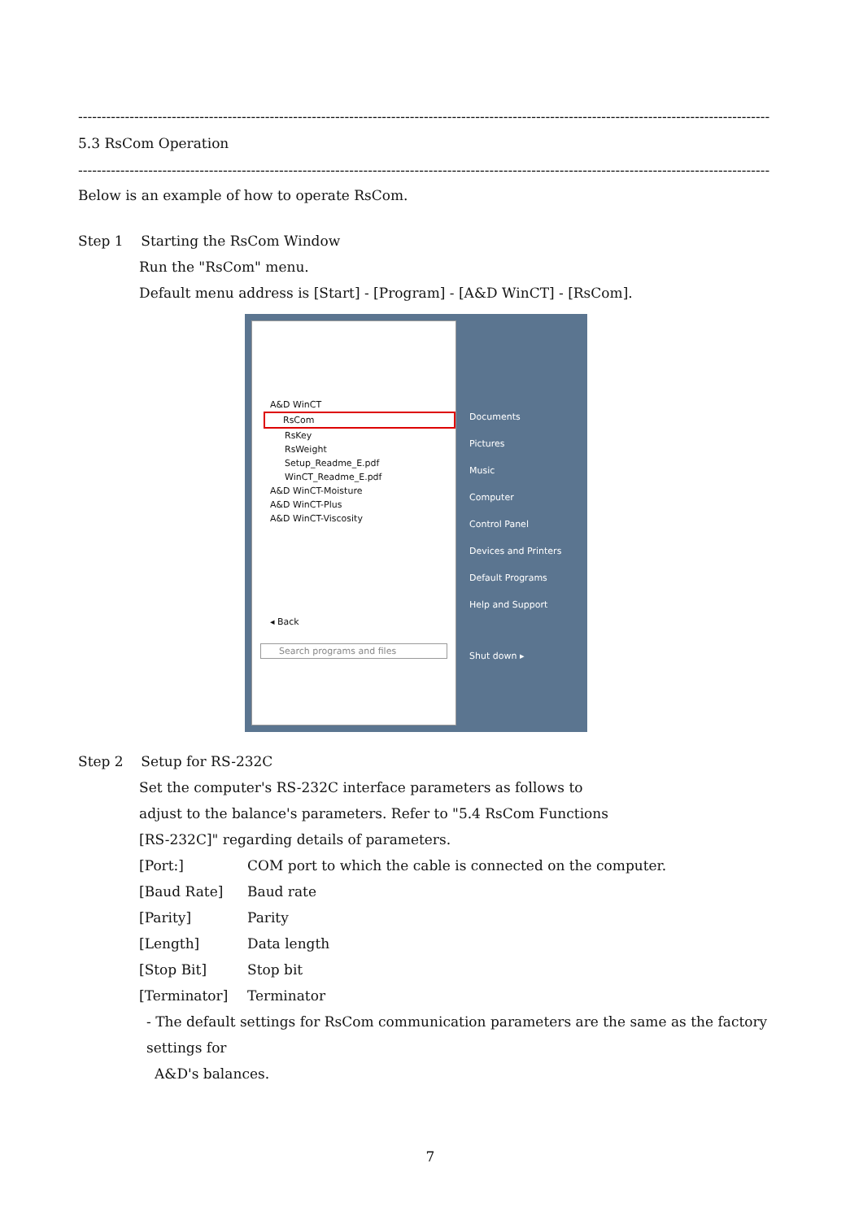----------------------------------------------------------------------------------------------------------------------------------------------------
5.3 RsCom Operation
----------------------------------------------------------------------------------------------------------------------------------------------------
Below is an example of how to operate RsCom.
Step 1 Starting the RsCom Window
Run the "RsCom" menu.
Default menu address is [Start] - [Program] - [A&D WinCT] - [RsCom].
A&D WinCT
RsCom
RsKey
RsWeight
Setup_Readme_E.pdf
WinCT_Readme_E.pdf
A&D WinCT-Moisture
A&D WinCT-Plus
A&D WinCT-Viscosity
◂ Back
Search programs and files
Documents
Pictures
Music
Computer
Control Panel
Devices and Printers
Default Programs
Help and Support
Shut down ▸
Step 2 Setup for RS-232C
Set the computer's RS-232C interface parameters as follows to
adjust to the balance's parameters. Refer to "5.4 RsCom Functions
[RS-232C]" regarding details of parameters.
| [Port:] | COM port to which the cable is connected on the computer. |
| [Baud Rate] | Baud rate |
| [Parity] | Parity |
| [Length] | Data length |
| [Stop Bit] | Stop bit |
| [Terminator] | Terminator |
- The default settings for RsCom communication parameters are the same as the factory settings for
A&D's balances.
7